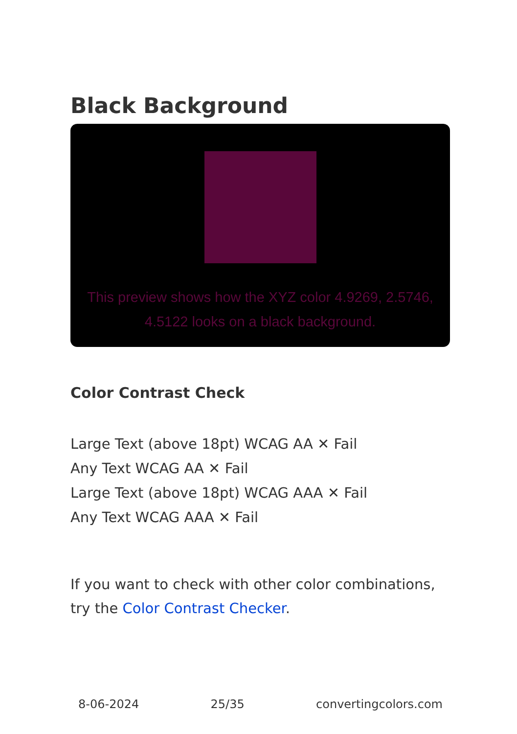Black Background
This preview shows how the XYZ color 4.9269, 2.5746, 4.5122 looks on a black background.
Color Contrast Check
Large Text (above 18pt) WCAG AA ✕ Fail
Any Text WCAG AA ✕ Fail
Large Text (above 18pt) WCAG AAA ✕ Fail
Any Text WCAG AAA ✕ Fail
If you want to check with other color combinations, try the Color Contrast Checker.
8-06-2024 25/35 convertingcolors.com